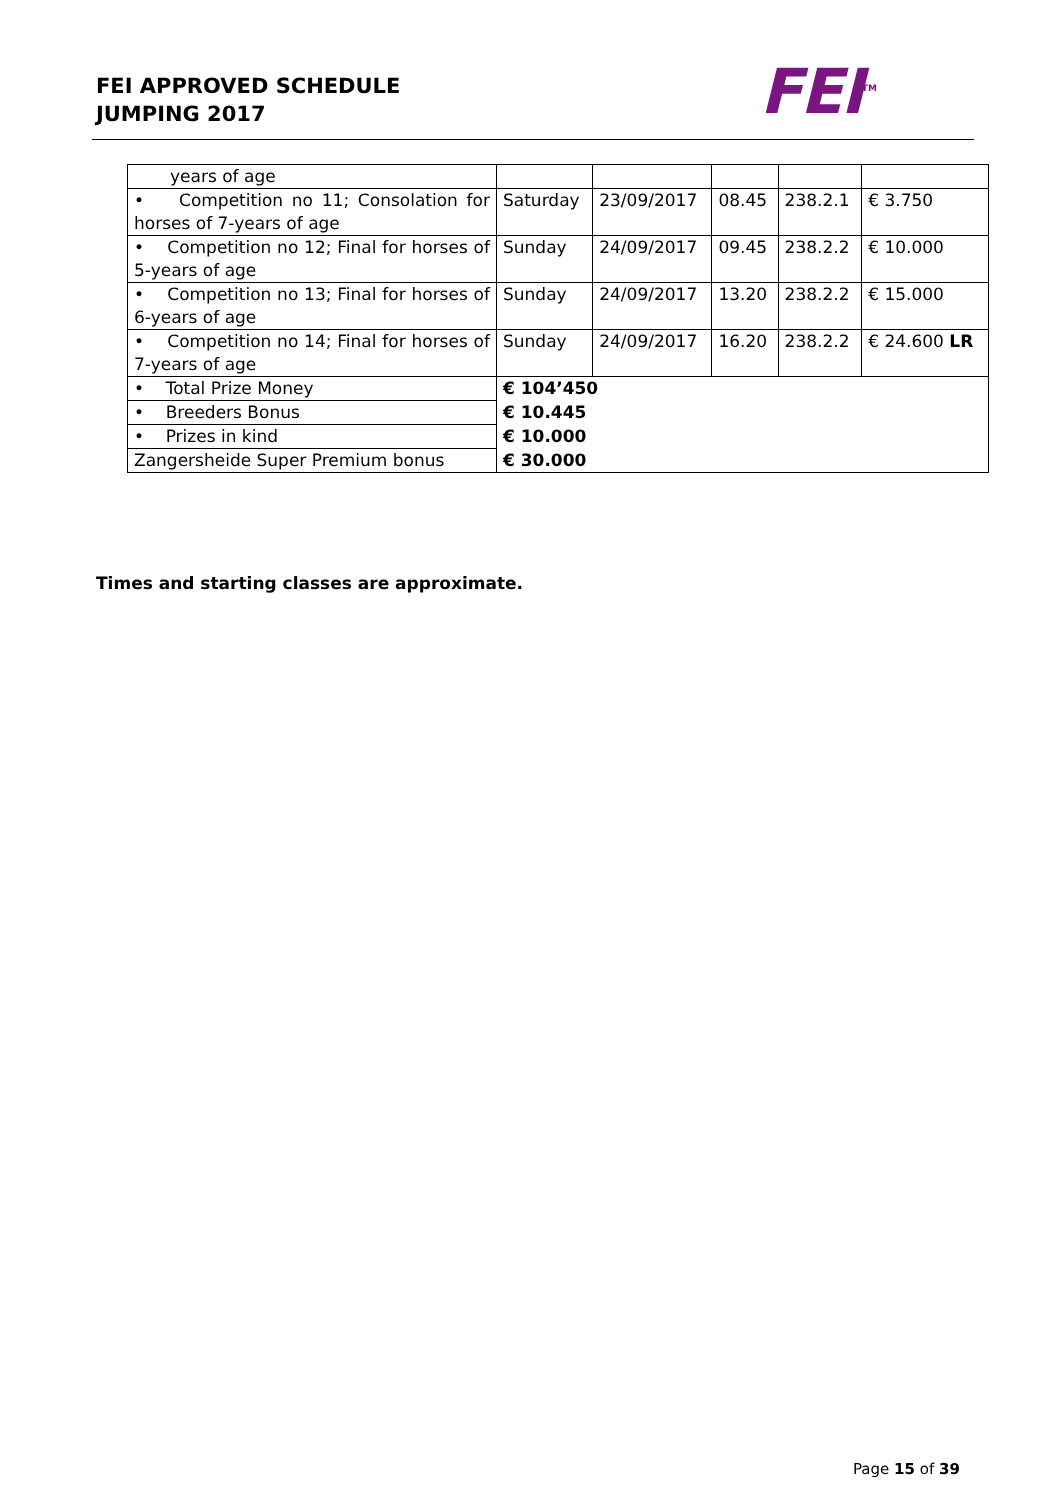FEI APPROVED SCHEDULE
JUMPING 2017
FEI<sup>TM</sup>
| years of age | | | | | |
| • Competition no 11; Consolation for horses of 7-years of age | Saturday | 23/09/2017 | 08.45 | 238.2.1 | € 3.750 |
| • Competition no 12; Final for horses of 5-years of age | Sunday | 24/09/2017 | 09.45 | 238.2.2 | € 10.000 |
| • Competition no 13; Final for horses of 6-years of age | Sunday | 24/09/2017 | 13.20 | 238.2.2 | € 15.000 |
| • Competition no 14; Final for horses of 7-years of age | Sunday | 24/09/2017 | 16.20 | 238.2.2 | € 24.600 LR |
| • Total Prize Money | € 104’450 | | | | |
| • Breeders Bonus | € 10.445 | | | | |
| • Prizes in kind | € 10.000 | | | | |
| Zangersheide Super Premium bonus | € 30.000 | | | | |
Times and starting classes are approximate.
Page 15 of 39